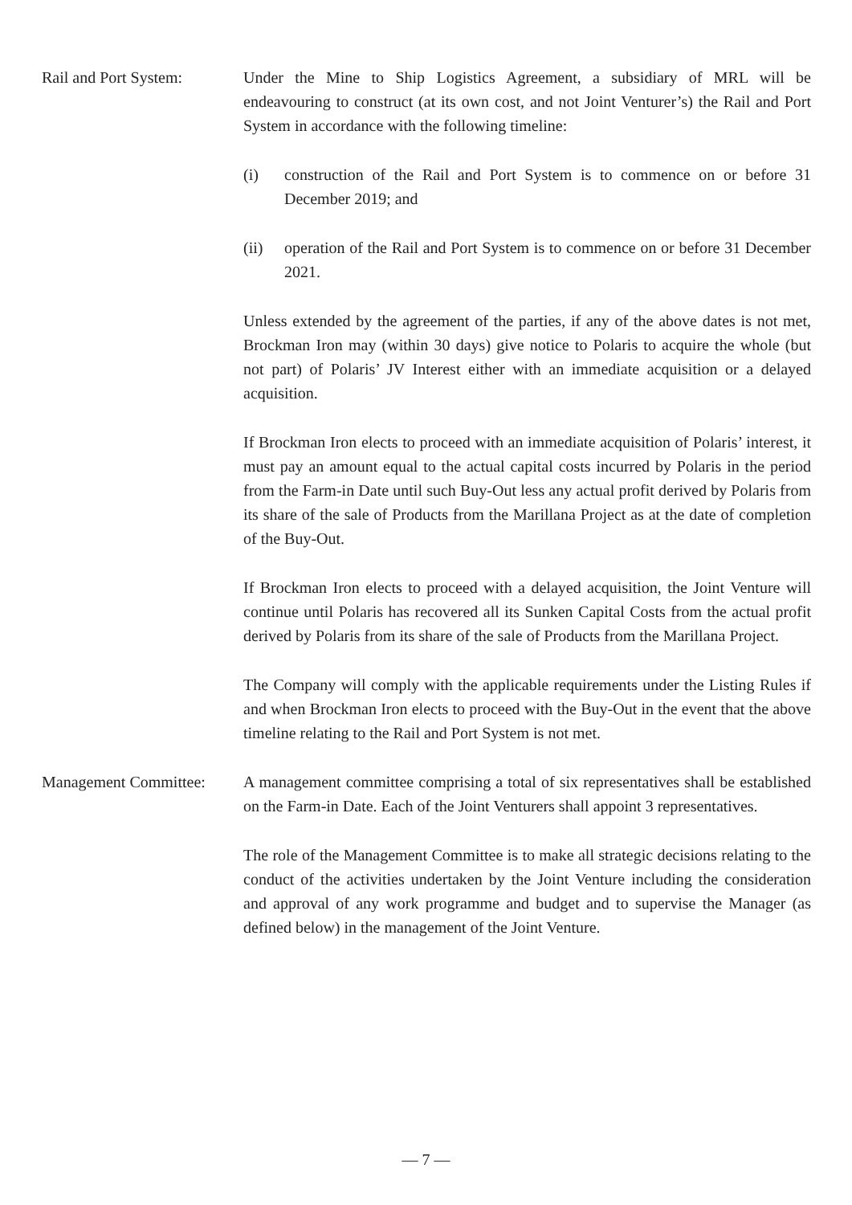Rail and Port System:
Under the Mine to Ship Logistics Agreement, a subsidiary of MRL will be endeavouring to construct (at its own cost, and not Joint Venturer’s) the Rail and Port System in accordance with the following timeline:
(i) construction of the Rail and Port System is to commence on or before 31 December 2019; and
(ii) operation of the Rail and Port System is to commence on or before 31 December 2021.
Unless extended by the agreement of the parties, if any of the above dates is not met, Brockman Iron may (within 30 days) give notice to Polaris to acquire the whole (but not part) of Polaris’ JV Interest either with an immediate acquisition or a delayed acquisition.
If Brockman Iron elects to proceed with an immediate acquisition of Polaris’ interest, it must pay an amount equal to the actual capital costs incurred by Polaris in the period from the Farm-in Date until such Buy-Out less any actual profit derived by Polaris from its share of the sale of Products from the Marillana Project as at the date of completion of the Buy-Out.
If Brockman Iron elects to proceed with a delayed acquisition, the Joint Venture will continue until Polaris has recovered all its Sunken Capital Costs from the actual profit derived by Polaris from its share of the sale of Products from the Marillana Project.
The Company will comply with the applicable requirements under the Listing Rules if and when Brockman Iron elects to proceed with the Buy-Out in the event that the above timeline relating to the Rail and Port System is not met.
Management Committee:
A management committee comprising a total of six representatives shall be established on the Farm-in Date. Each of the Joint Venturers shall appoint 3 representatives.
The role of the Management Committee is to make all strategic decisions relating to the conduct of the activities undertaken by the Joint Venture including the consideration and approval of any work programme and budget and to supervise the Manager (as defined below) in the management of the Joint Venture.
— 7 —